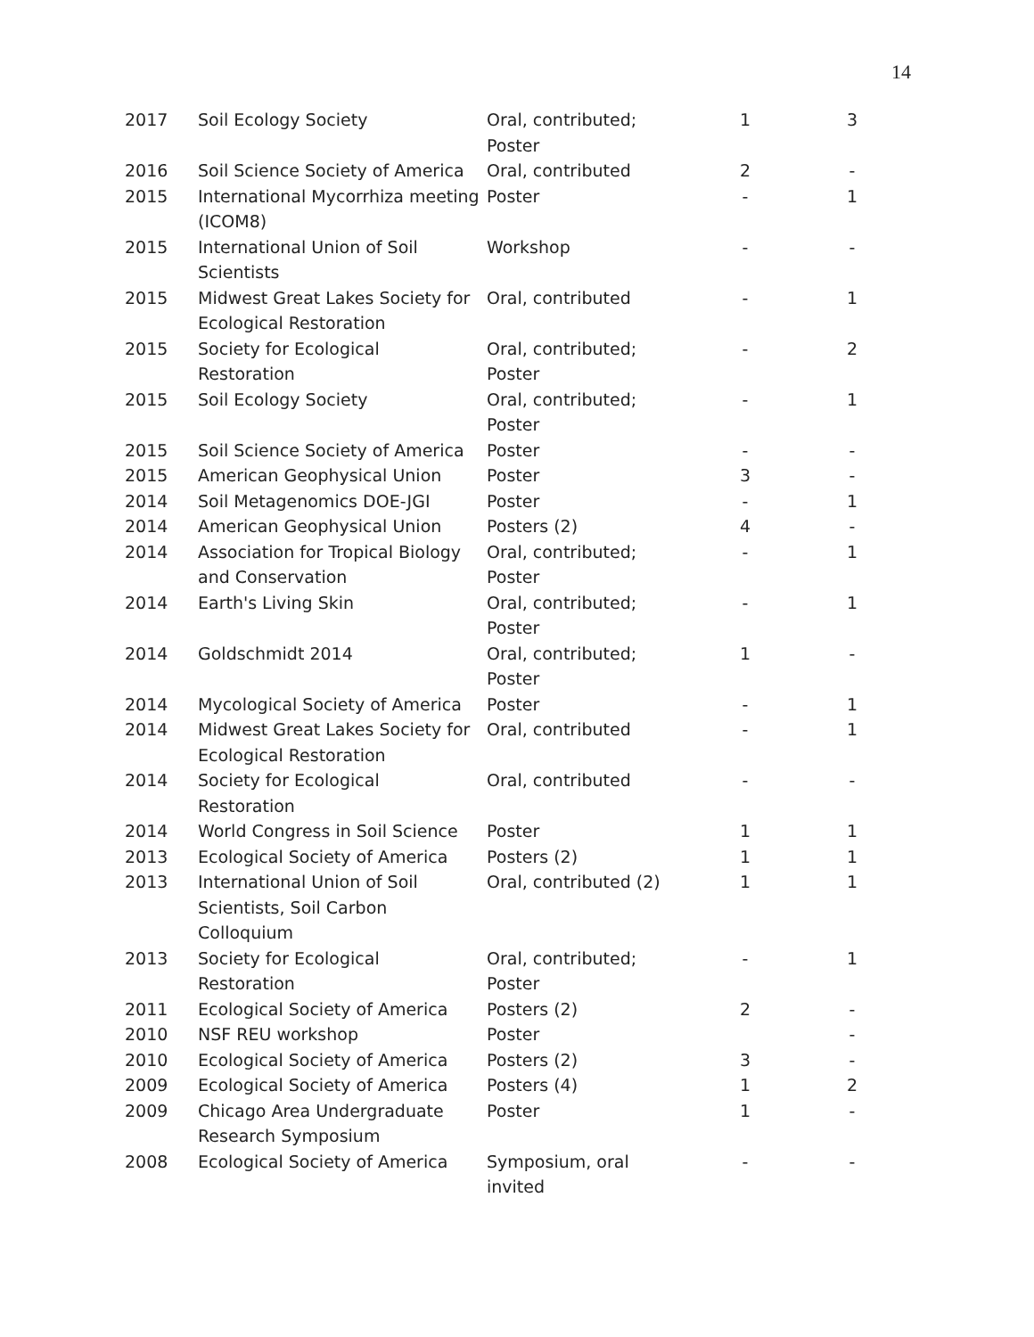14
| 2017 | Soil Ecology Society | Oral, contributed; Poster | 1 | 3 |
| 2016 | Soil Science Society of America | Oral, contributed | 2 | - |
| 2015 | International Mycorrhiza meeting (ICOM8) | Poster | - | 1 |
| 2015 | International Union of Soil Scientists | Workshop | - | - |
| 2015 | Midwest Great Lakes Society for Ecological Restoration | Oral, contributed | - | 1 |
| 2015 | Society for Ecological Restoration | Oral, contributed; Poster | - | 2 |
| 2015 | Soil Ecology Society | Oral, contributed; Poster | - | 1 |
| 2015 | Soil Science Society of America | Poster | - | - |
| 2015 | American Geophysical Union | Poster | 3 | - |
| 2014 | Soil Metagenomics DOE-JGI | Poster | - | 1 |
| 2014 | American Geophysical Union | Posters (2) | 4 | - |
| 2014 | Association for Tropical Biology and Conservation | Oral, contributed; Poster | - | 1 |
| 2014 | Earth's Living Skin | Oral, contributed; Poster | - | 1 |
| 2014 | Goldschmidt 2014 | Oral, contributed; Poster | 1 | - |
| 2014 | Mycological Society of America | Poster | - | 1 |
| 2014 | Midwest Great Lakes Society for Ecological Restoration | Oral, contributed | - | 1 |
| 2014 | Society for Ecological Restoration | Oral, contributed | - | - |
| 2014 | World Congress in Soil Science | Poster | 1 | 1 |
| 2013 | Ecological Society of America | Posters (2) | 1 | 1 |
| 2013 | International Union of Soil Scientists, Soil Carbon Colloquium | Oral, contributed (2) | 1 | 1 |
| 2013 | Society for Ecological Restoration | Oral, contributed; Poster | - | 1 |
| 2011 | Ecological Society of America | Posters (2) | 2 | - |
| 2010 | NSF REU workshop | Poster | | - |
| 2010 | Ecological Society of America | Posters (2) | 3 | - |
| 2009 | Ecological Society of America | Posters (4) | 1 | 2 |
| 2009 | Chicago Area Undergraduate Research Symposium | Poster | 1 | - |
| 2008 | Ecological Society of America | Symposium, oral invited | - | - |